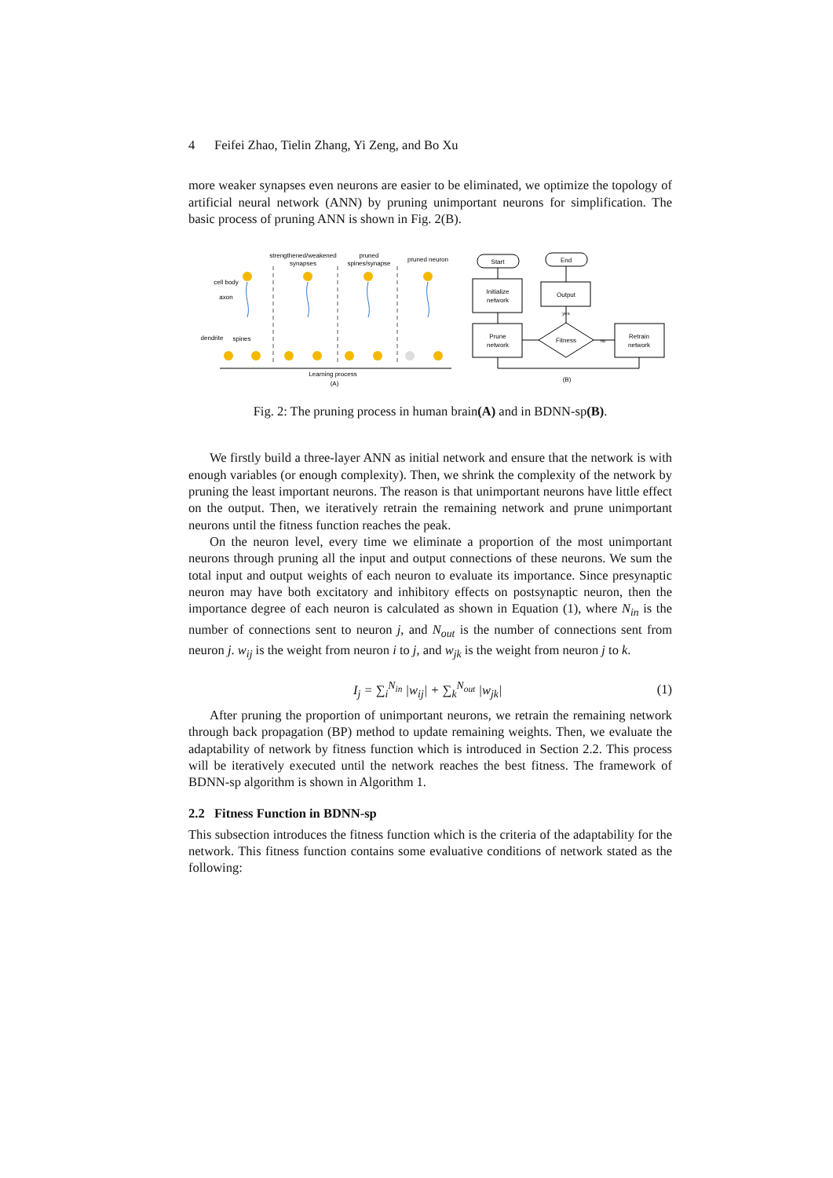4 Feifei Zhao, Tielin Zhang, Yi Zeng, and Bo Xu
more weaker synapses even neurons are easier to be eliminated, we optimize the topology of artificial neural network (ANN) by pruning unimportant neurons for simplification. The basic process of pruning ANN is shown in Fig. 2(B).
strengthened/weakened
synapses
pruned
spines/synapse
pruned neuron
cell body
axon
dendrite
spines
Learning process
(A)
Start
End
Initialize
network
Output
Prune
network
Fitness
Retrain
network
yes
no
(B)
Fig. 2: The pruning process in human brain(A) and in BDNN-sp(B).
We firstly build a three-layer ANN as initial network and ensure that the network is with enough variables (or enough complexity). Then, we shrink the complexity of the network by pruning the least important neurons. The reason is that unimportant neurons have little effect on the output. Then, we iteratively retrain the remaining network and prune unimportant neurons until the fitness function reaches the peak.
On the neuron level, every time we eliminate a proportion of the most unimportant neurons through pruning all the input and output connections of these neurons. We sum the total input and output weights of each neuron to evaluate its importance. Since presynaptic neuron may have both excitatory and inhibitory effects on postsynaptic neuron, then the importance degree of each neuron is calculated as shown in Equation (1), where N<sub>in</sub> is the number of connections sent to neuron j, and N<sub>out</sub> is the number of connections sent from neuron j. w<sub>ij</sub> is the weight from neuron i to j, and w<sub>jk</sub> is the weight from neuron j to k.
I<sub>j</sub> = ∑<sub>i</sub><sup>N<sub>in</sub></sup> |w<sub>ij</sub>| + ∑<sub>k</sub><sup>N<sub>out</sub></sup> |w<sub>jk</sub>| (1)
After pruning the proportion of unimportant neurons, we retrain the remaining network through back propagation (BP) method to update remaining weights. Then, we evaluate the adaptability of network by fitness function which is introduced in Section 2.2. This process will be iteratively executed until the network reaches the best fitness. The framework of BDNN-sp algorithm is shown in Algorithm 1.
2.2 Fitness Function in BDNN-sp
This subsection introduces the fitness function which is the criteria of the adaptability for the network. This fitness function contains some evaluative conditions of network stated as the following: